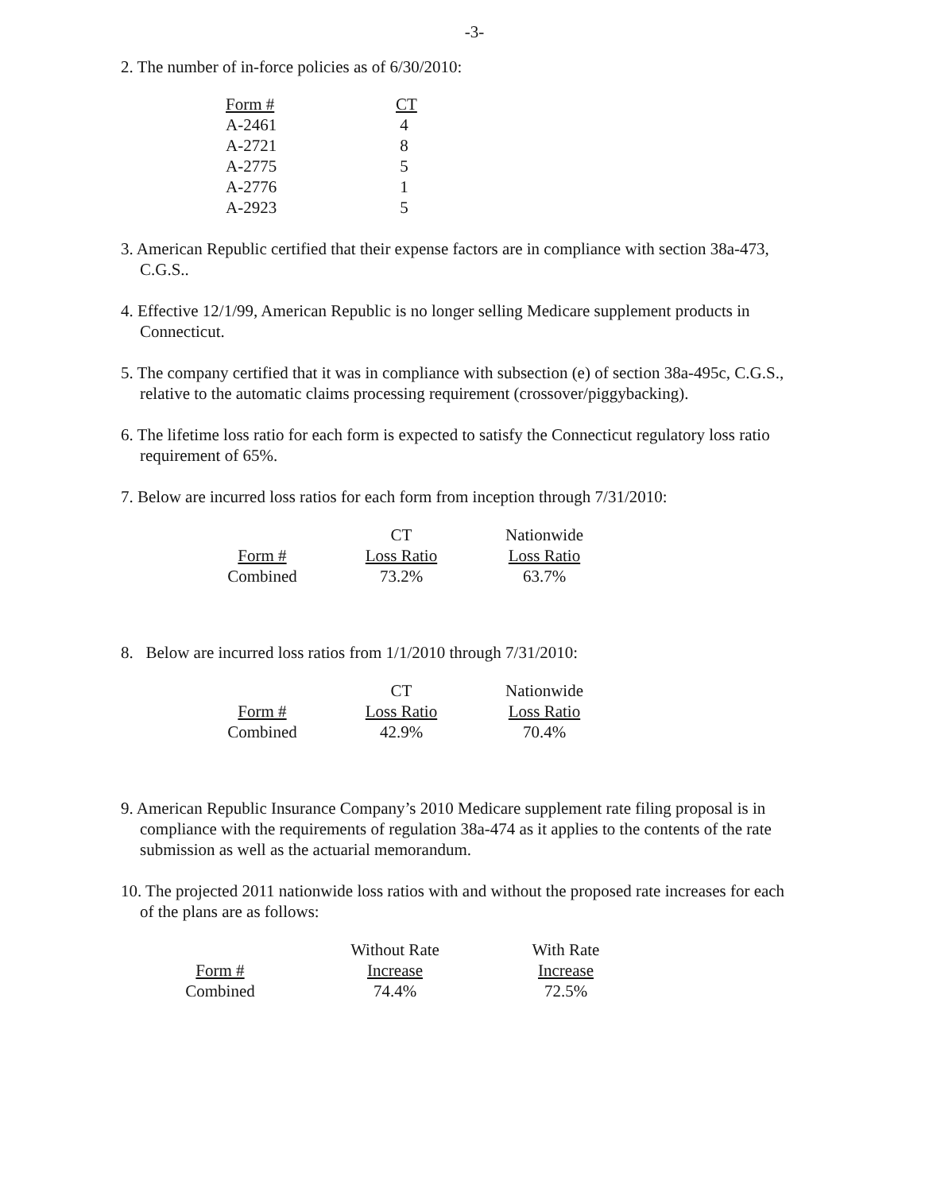-3-
2. The number of in-force policies as of 6/30/2010:
| Form # | CT |
| --- | --- |
| A-2461 | 4 |
| A-2721 | 8 |
| A-2775 | 5 |
| A-2776 | 1 |
| A-2923 | 5 |
3. American Republic certified that their expense factors are in compliance with section 38a-473, C.G.S..
4. Effective 12/1/99, American Republic is no longer selling Medicare supplement products in Connecticut.
5. The company certified that it was in compliance with subsection (e) of section 38a-495c, C.G.S., relative to the automatic claims processing requirement (crossover/piggybacking).
6. The lifetime loss ratio for each form is expected to satisfy the Connecticut regulatory loss ratio requirement of 65%.
7. Below are incurred loss ratios for each form from inception through 7/31/2010:
| | CT | Nationwide |
| --- | --- | --- |
| Form # | Loss Ratio | Loss Ratio |
| Combined | 73.2% | 63.7% |
8. Below are incurred loss ratios from 1/1/2010 through 7/31/2010:
| | CT | Nationwide |
| --- | --- | --- |
| Form # | Loss Ratio | Loss Ratio |
| Combined | 42.9% | 70.4% |
9. American Republic Insurance Company’s 2010 Medicare supplement rate filing proposal is in compliance with the requirements of regulation 38a-474 as it applies to the contents of the rate submission as well as the actuarial memorandum.
10. The projected 2011 nationwide loss ratios with and without the proposed rate increases for each of the plans are as follows:
| | Without Rate | With Rate |
| --- | --- | --- |
| Form # | Increase | Increase |
| Combined | 74.4% | 72.5% |